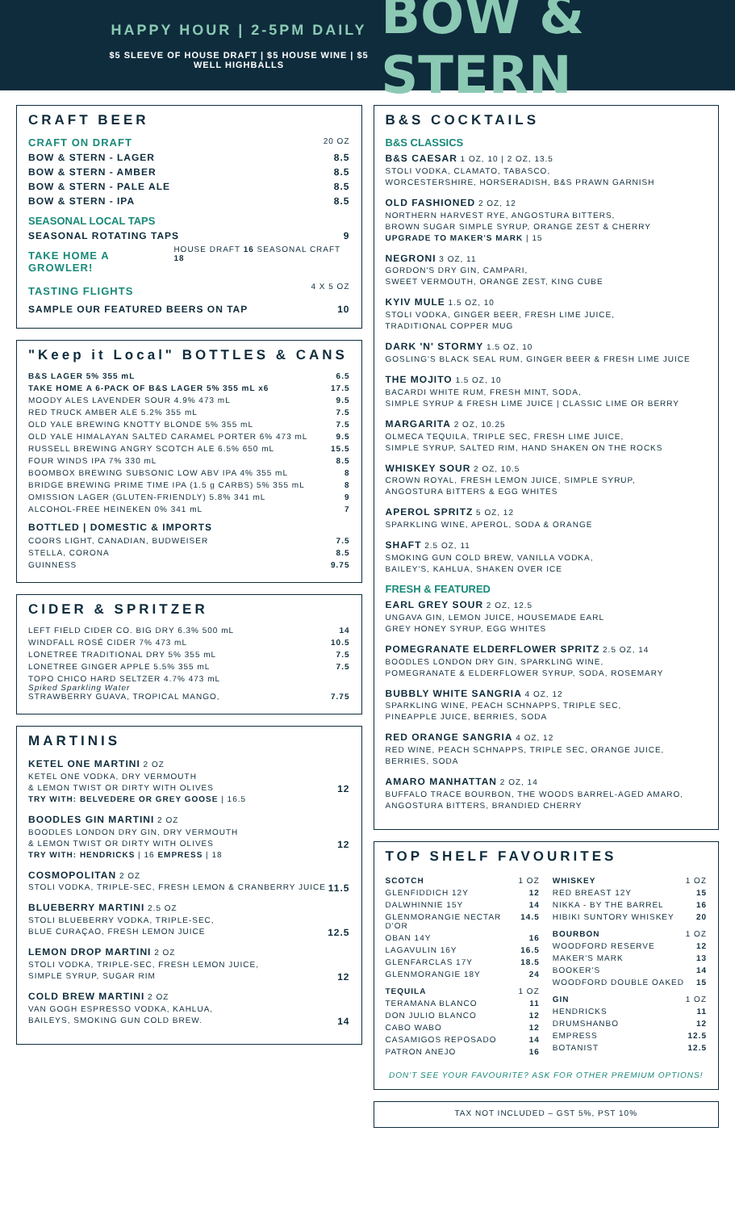HAPPY HOUR | 2-5PM DAILY
$5 SLEEVE OF HOUSE DRAFT | $5 HOUSE WINE | $5 WELL HIGHBALLS
BOW & STERN
CRAFT BEER
CRAFT ON DRAFT
20 OZ
BOW & STERN - LAGER 8.5
BOW & STERN - AMBER 8.5
BOW & STERN - PALE ALE 8.5
BOW & STERN - IPA 8.5
SEASONAL LOCAL TAPS
SEASONAL ROTATING TAPS 9
TAKE HOME A GROWLER!
HOUSE DRAFT 16 SEASONAL CRAFT 18
TASTING FLIGHTS
4 X 5 OZ
SAMPLE OUR FEATURED BEERS ON TAP 10
"Keep it Local" BOTTLES & CANS
B&S LAGER 5% 355 mL 6.5
TAKE HOME A 6-PACK OF B&S LAGER 5% 355 mL x6 17.5
MOODY ALES LAVENDER SOUR 4.9% 473 mL 9.5
RED TRUCK AMBER ALE 5.2% 355 mL 7.5
OLD YALE BREWING KNOTTY BLONDE 5% 355 mL 7.5
OLD YALE HIMALAYAN SALTED CARAMEL PORTER 6% 473 mL 9.5
RUSSELL BREWING ANGRY SCOTCH ALE 6.5% 650 mL 15.5
FOUR WINDS IPA 7% 330 mL 8.5
BOOMBOX BREWING SUBSONIC LOW ABV IPA 4% 355 mL 8
BRIDGE BREWING PRIME TIME IPA (1.5 g CARBS) 5% 355 mL 8
OMISSION LAGER (GLUTEN-FRIENDLY) 5.8% 341 mL 9
ALCOHOL-FREE HEINEKEN 0% 341 mL 7
BOTTLED | DOMESTIC & IMPORTS
COORS LIGHT, CANADIAN, BUDWEISER 7.5
STELLA, CORONA 8.5
GUINNESS 9.75
CIDER & SPRITZER
LEFT FIELD CIDER CO. BIG DRY 6.3% 500 mL 14
WINDFALL ROSÉ CIDER 7% 473 mL 10.5
LONETREE TRADITIONAL DRY 5% 355 mL 7.5
LONETREE GINGER APPLE 5.5% 355 mL 7.5
TOPO CHICO HARD SELTZER 4.7% 473 mL
Spiked Sparkling Water
STRAWBERRY GUAVA, TROPICAL MANGO, 7.75
MARTINIS
KETEL ONE MARTINI 2 OZ
KETEL ONE VODKA, DRY VERMOUTH
& LEMON TWIST OR DIRTY WITH OLIVES 12
TRY WITH: BELVEDERE OR GREY GOOSE | 16.5
BOODLES GIN MARTINI 2 OZ
BOODLES LONDON DRY GIN, DRY VERMOUTH
& LEMON TWIST OR DIRTY WITH OLIVES 12
TRY WITH: HENDRICKS | 16 EMPRESS | 18
COSMOPOLITAN 2 OZ
STOLI VODKA, TRIPLE-SEC, FRESH LEMON & CRANBERRY JUICE 11.5
BLUEBERRY MARTINI 2.5 OZ
STOLI BLUEBERRY VODKA, TRIPLE-SEC,
BLUE CURAÇAO, FRESH LEMON JUICE 12.5
LEMON DROP MARTINI 2 OZ
STOLI VODKA, TRIPLE-SEC, FRESH LEMON JUICE,
SIMPLE SYRUP, SUGAR RIM 12
COLD BREW MARTINI 2 OZ
VAN GOGH ESPRESSO VODKA, KAHLUA,
BAILEYS, SMOKING GUN COLD BREW. 14
B&S COCKTAILS
B&S CLASSICS
B&S CAESAR 1 OZ, 10 | 2 OZ, 13.5
STOLI VODKA, CLAMATO, TABASCO,
WORCESTERSHIRE, HORSERADISH, B&S PRAWN GARNISH
OLD FASHIONED 2 OZ, 12
NORTHERN HARVEST RYE, ANGOSTURA BITTERS,
BROWN SUGAR SIMPLE SYRUP, ORANGE ZEST & CHERRY
UPGRADE TO MAKER'S MARK | 15
NEGRONI 3 OZ, 11
GORDON'S DRY GIN, CAMPARI,
SWEET VERMOUTH, ORANGE ZEST, KING CUBE
KYIV MULE 1.5 OZ, 10
STOLI VODKA, GINGER BEER, FRESH LIME JUICE,
TRADITIONAL COPPER MUG
DARK 'N' STORMY 1.5 OZ, 10
GOSLING'S BLACK SEAL RUM, GINGER BEER & FRESH LIME JUICE
THE MOJITO 1.5 OZ, 10
BACARDI WHITE RUM, FRESH MINT, SODA,
SIMPLE SYRUP & FRESH LIME JUICE | CLASSIC LIME OR BERRY
MARGARITA 2 OZ, 10.25
OLMECA TEQUILA, TRIPLE SEC, FRESH LIME JUICE,
SIMPLE SYRUP, SALTED RIM, HAND SHAKEN ON THE ROCKS
WHISKEY SOUR 2 OZ, 10.5
CROWN ROYAL, FRESH LEMON JUICE, SIMPLE SYRUP,
ANGOSTURA BITTERS & EGG WHITES
APEROL SPRITZ 5 OZ, 12
SPARKLING WINE, APEROL, SODA & ORANGE
SHAFT 2.5 OZ, 11
SMOKING GUN COLD BREW, VANILLA VODKA,
BAILEY'S, KAHLUA, SHAKEN OVER ICE
FRESH & FEATURED
EARL GREY SOUR 2 OZ, 12.5
UNGAVA GIN, LEMON JUICE, HOUSEMADE EARL
GREY HONEY SYRUP, EGG WHITES
POMEGRANATE ELDERFLOWER SPRITZ 2.5 OZ, 14
BOODLES LONDON DRY GIN, SPARKLING WINE,
POMEGRANATE & ELDERFLOWER SYRUP, SODA, ROSEMARY
BUBBLY WHITE SANGRIA 4 OZ, 12
SPARKLING WINE, PEACH SCHNAPPS, TRIPLE SEC,
PINEAPPLE JUICE, BERRIES, SODA
RED ORANGE SANGRIA 4 OZ, 12
RED WINE, PEACH SCHNAPPS, TRIPLE SEC, ORANGE JUICE, BERRIES, SODA
AMARO MANHATTAN 2 OZ, 14
BUFFALO TRACE BOURBON, THE WOODS BARREL-AGED AMARO,
ANGOSTURA BITTERS, BRANDIED CHERRY
TOP SHELF FAVOURITES
SCOTCH 1 OZ
GLENFIDDICH 12Y 12
DALWHINNIE 15Y 14
GLENMORANGIE NECTAR D'OR 14.5
OBAN 14Y 16
LAGAVULIN 16Y 16.5
GLENFARCLAS 17Y 18.5
GLENMORANGIE 18Y 24
TEQUILA 1 OZ
TERAMANA BLANCO 11
DON JULIO BLANCO 12
CABO WABO 12
CASAMIGOS REPOSADO 14
PATRON ANEJO 16
WHISKEY 1 OZ
RED BREAST 12Y 15
NIKKA - BY THE BARREL 16
HIBIKI SUNTORY WHISKEY 20
BOURBON 1 OZ
WOODFORD RESERVE 12
MAKER'S MARK 13
BOOKER'S 14
WOODFORD DOUBLE OAKED 15
GIN 1 OZ
HENDRICKS 11
DRUMSHANBO 12
EMPRESS 12.5
BOTANIST 12.5
DON'T SEE YOUR FAVOURITE? ASK FOR OTHER PREMIUM OPTIONS!
TAX NOT INCLUDED – GST 5%, PST 10%